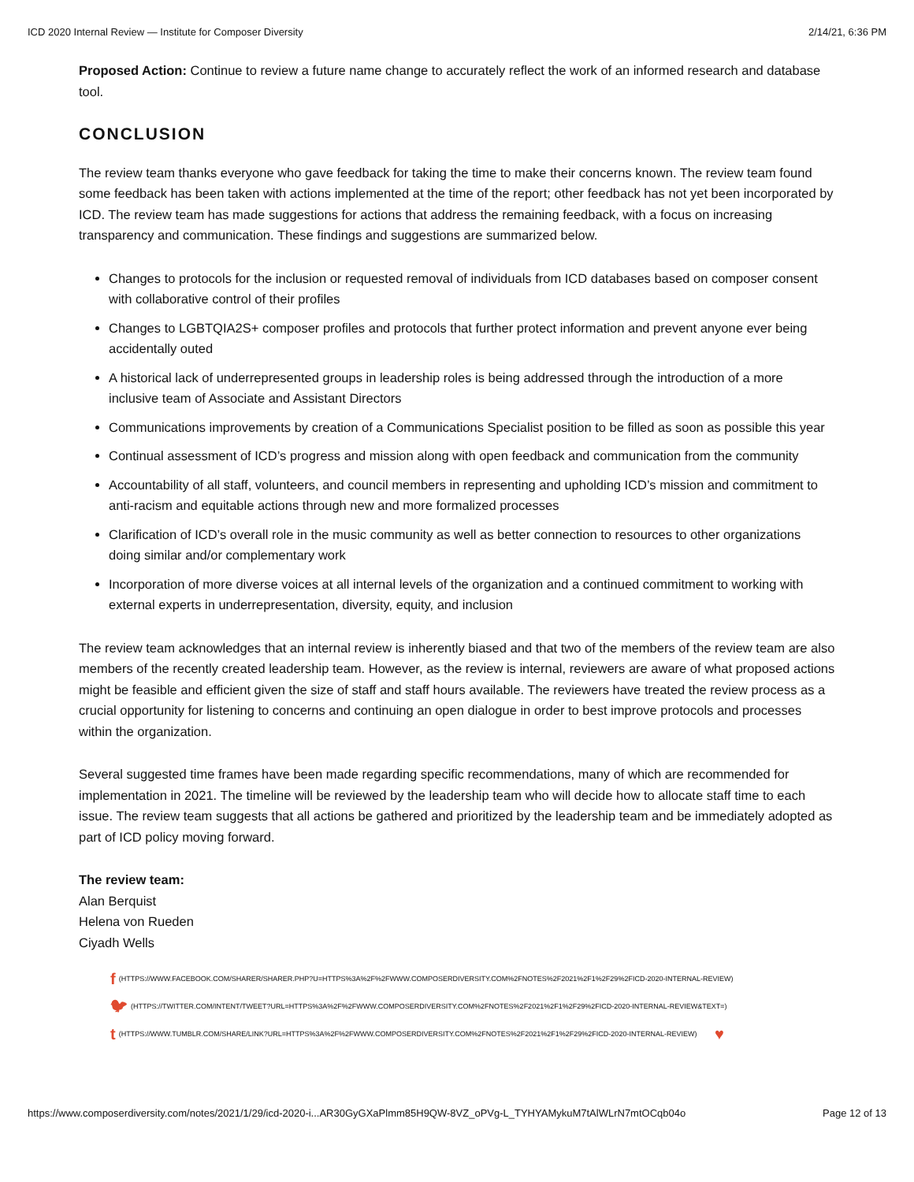ICD 2020 Internal Review — Institute for Composer Diversity 2/14/21, 6:36 PM
Proposed Action: Continue to review a future name change to accurately reflect the work of an informed research and database tool.
CONCLUSION
The review team thanks everyone who gave feedback for taking the time to make their concerns known. The review team found some feedback has been taken with actions implemented at the time of the report; other feedback has not yet been incorporated by ICD. The review team has made suggestions for actions that address the remaining feedback, with a focus on increasing transparency and communication. These findings and suggestions are summarized below.
Changes to protocols for the inclusion or requested removal of individuals from ICD databases based on composer consent with collaborative control of their profiles
Changes to LGBTQIA2S+ composer profiles and protocols that further protect information and prevent anyone ever being accidentally outed
A historical lack of underrepresented groups in leadership roles is being addressed through the introduction of a more inclusive team of Associate and Assistant Directors
Communications improvements by creation of a Communications Specialist position to be filled as soon as possible this year
Continual assessment of ICD’s progress and mission along with open feedback and communication from the community
Accountability of all staff, volunteers, and council members in representing and upholding ICD’s mission and commitment to anti-racism and equitable actions through new and more formalized processes
Clarification of ICD’s overall role in the music community as well as better connection to resources to other organizations doing similar and/or complementary work
Incorporation of more diverse voices at all internal levels of the organization and a continued commitment to working with external experts in underrepresentation, diversity, equity, and inclusion
The review team acknowledges that an internal review is inherently biased and that two of the members of the review team are also members of the recently created leadership team. However, as the review is internal, reviewers are aware of what proposed actions might be feasible and efficient given the size of staff and staff hours available. The reviewers have treated the review process as a crucial opportunity for listening to concerns and continuing an open dialogue in order to best improve protocols and processes within the organization.
Several suggested time frames have been made regarding specific recommendations, many of which are recommended for implementation in 2021. The timeline will be reviewed by the leadership team who will decide how to allocate staff time to each issue. The review team suggests that all actions be gathered and prioritized by the leadership team and be immediately adopted as part of ICD policy moving forward.
The review team:
Alan Berquist
Helena von Rueden
Ciyadh Wells
f (HTTPS://WWW.FACEBOOK.COM/SHARER/SHARER.PHP?U=HTTPS%3A%2F%2FWWW.COMPOSERDIVERSITY.COM%2FNOTES%2F2021%2F1%2F29%2FICD-2020-INTERNAL-REVIEW)
🐦︎ (HTTPS://TWITTER.COM/INTENT/TWEET?URL=HTTPS%3A%2F%2FWWW.COMPOSERDIVERSITY.COM%2FNOTES%2F2021%2F1%2F29%2FICD-2020-INTERNAL-REVIEW&TEXT=)
t (HTTPS://WWW.TUMBLR.COM/SHARE/LINK?URL=HTTPS%3A%2F%2FWWW.COMPOSERDIVERSITY.COM%2FNOTES%2F2021%2F1%2F29%2FICD-2020-INTERNAL-REVIEW) ♥
https://www.composerdiversity.com/notes/2021/1/29/icd-2020-i...AR30GyGXaPlmm85H9QW-8VZ_oPVg-L_TYHYAMykuM7tAlWLrN7mtOCqb04o Page 12 of 13